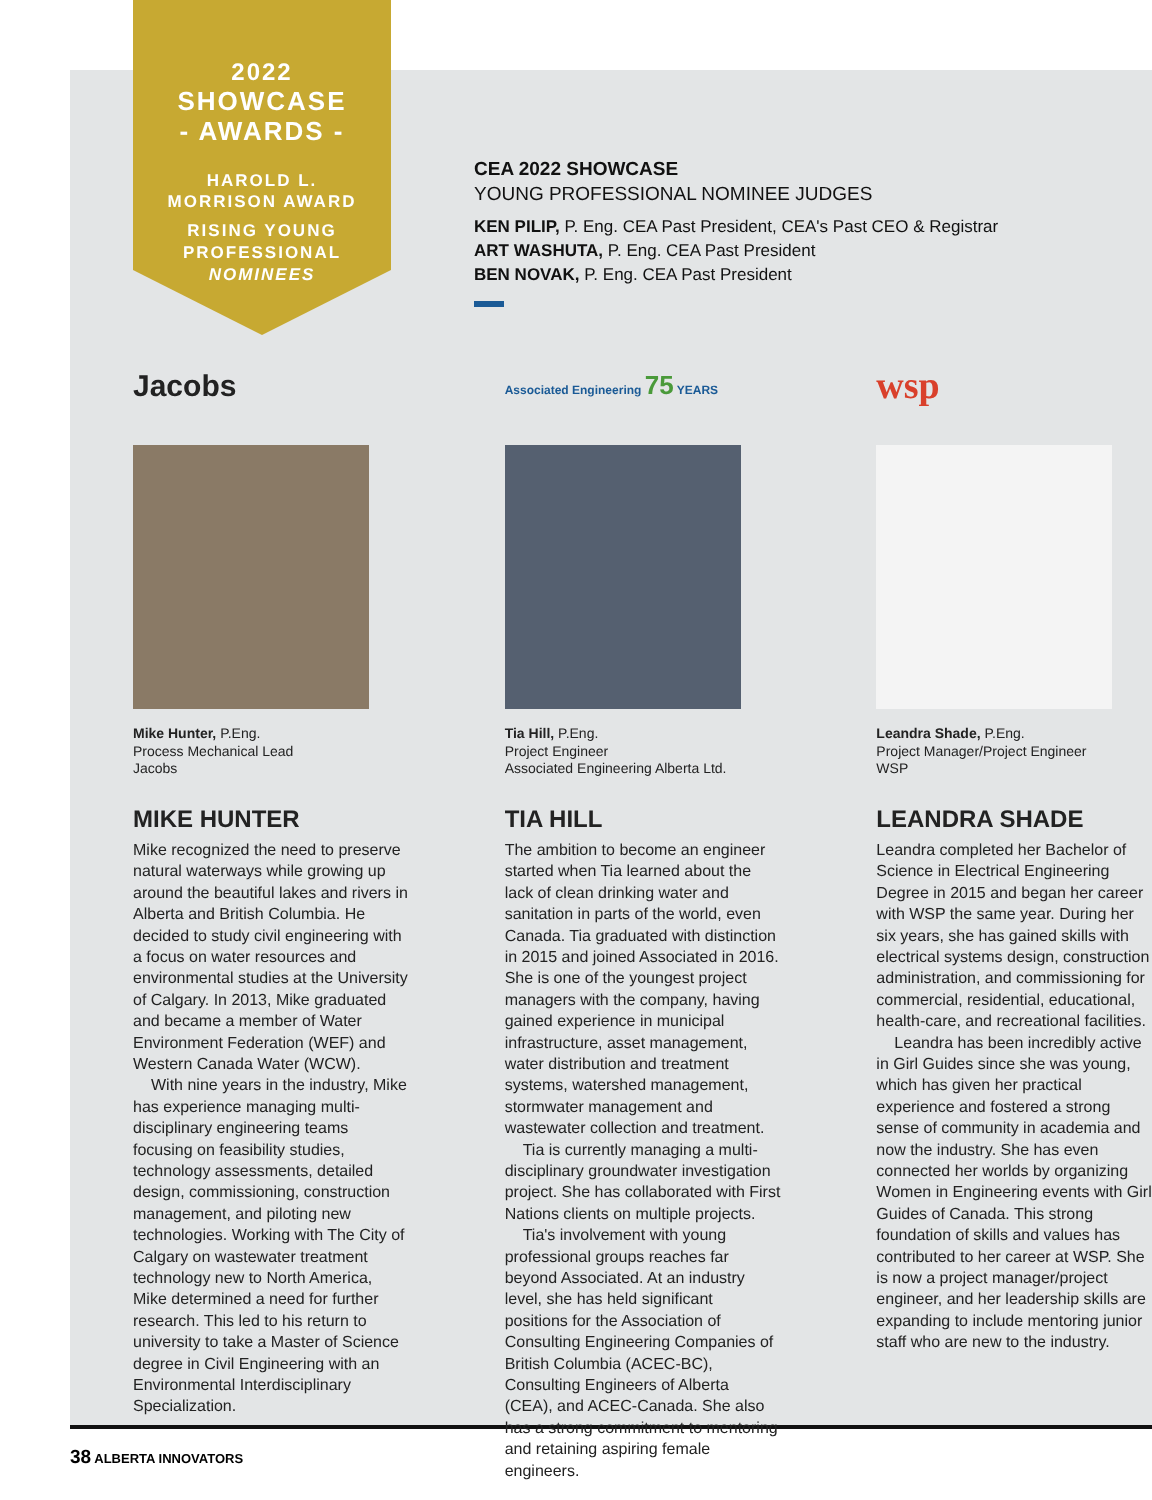2022
SHOWCASE
- AWARDS -
HAROLD L.
MORRISON AWARD
RISING YOUNG
PROFESSIONAL
NOMINEES
CEA 2022 SHOWCASE
YOUNG PROFESSIONAL NOMINEE JUDGES
KEN PILIP, P. Eng. CEA Past President, CEA's Past CEO & Registrar
ART WASHUTA, P. Eng. CEA Past President
BEN NOVAK, P. Eng. CEA Past President
Jacobs
Mike Hunter, P.Eng.
Process Mechanical Lead
Jacobs
MIKE HUNTER
Mike recognized the need to preserve natural waterways while growing up around the beautiful lakes and rivers in Alberta and British Columbia. He decided to study civil engineering with a focus on water resources and environmental studies at the University of Calgary. In 2013, Mike graduated and became a member of Water Environment Federation (WEF) and Western Canada Water (WCW).
With nine years in the industry, Mike has experience managing multi-disciplinary engineering teams focusing on feasibility studies, technology assessments, detailed design, commissioning, construction management, and piloting new technologies. Working with The City of Calgary on wastewater treatment technology new to North America, Mike determined a need for further research. This led to his return to university to take a Master of Science degree in Civil Engineering with an Environmental Interdisciplinary Specialization.
Associated Engineering 75 YEARS
Tia Hill, P.Eng.
Project Engineer
Associated Engineering Alberta Ltd.
TIA HILL
The ambition to become an engineer started when Tia learned about the lack of clean drinking water and sanitation in parts of the world, even Canada. Tia graduated with distinction in 2015 and joined Associated in 2016. She is one of the youngest project managers with the company, having gained experience in municipal infrastructure, asset management, water distribution and treatment systems, watershed management, stormwater management and wastewater collection and treatment.
Tia is currently managing a multi-disciplinary groundwater investigation project. She has collaborated with First Nations clients on multiple projects.
Tia's involvement with young professional groups reaches far beyond Associated. At an industry level, she has held significant positions for the Association of Consulting Engineering Companies of British Columbia (ACEC-BC), Consulting Engineers of Alberta (CEA), and ACEC-Canada. She also has a strong commitment to mentoring and retaining aspiring female engineers.
wsp
Leandra Shade, P.Eng.
Project Manager/Project Engineer
WSP
LEANDRA SHADE
Leandra completed her Bachelor of Science in Electrical Engineering Degree in 2015 and began her career with WSP the same year. During her six years, she has gained skills with electrical systems design, construction administration, and commissioning for commercial, residential, educational, health-care, and recreational facilities.
Leandra has been incredibly active in Girl Guides since she was young, which has given her practical experience and fostered a strong sense of community in academia and now the industry. She has even connected her worlds by organizing Women in Engineering events with Girl Guides of Canada. This strong foundation of skills and values has contributed to her career at WSP. She is now a project manager/project engineer, and her leadership skills are expanding to include mentoring junior staff who are new to the industry.
38 ALBERTA INNOVATORS